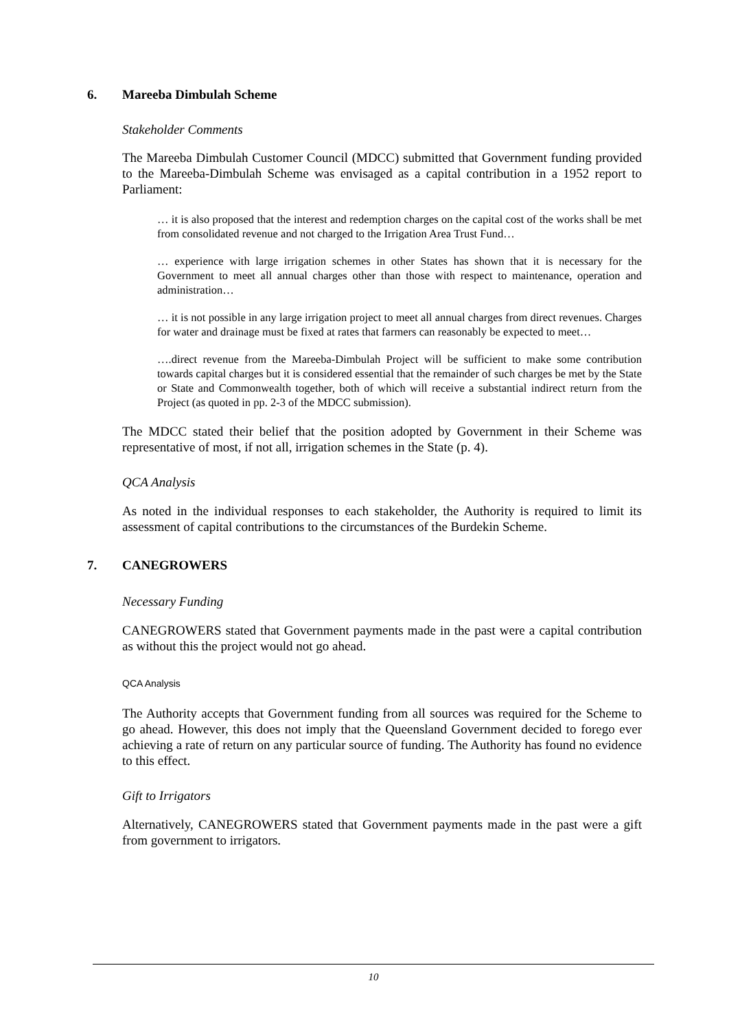6. Mareeba Dimbulah Scheme
Stakeholder Comments
The Mareeba Dimbulah Customer Council (MDCC) submitted that Government funding provided to the Mareeba-Dimbulah Scheme was envisaged as a capital contribution in a 1952 report to Parliament:
… it is also proposed that the interest and redemption charges on the capital cost of the works shall be met from consolidated revenue and not charged to the Irrigation Area Trust Fund…
… experience with large irrigation schemes in other States has shown that it is necessary for the Government to meet all annual charges other than those with respect to maintenance, operation and administration…
… it is not possible in any large irrigation project to meet all annual charges from direct revenues. Charges for water and drainage must be fixed at rates that farmers can reasonably be expected to meet…
….direct revenue from the Mareeba-Dimbulah Project will be sufficient to make some contribution towards capital charges but it is considered essential that the remainder of such charges be met by the State or State and Commonwealth together, both of which will receive a substantial indirect return from the Project (as quoted in pp. 2-3 of the MDCC submission).
The MDCC stated their belief that the position adopted by Government in their Scheme was representative of most, if not all, irrigation schemes in the State (p. 4).
QCA Analysis
As noted in the individual responses to each stakeholder, the Authority is required to limit its assessment of capital contributions to the circumstances of the Burdekin Scheme.
7. CANEGROWERS
Necessary Funding
CANEGROWERS stated that Government payments made in the past were a capital contribution as without this the project would not go ahead.
QCA Analysis
The Authority accepts that Government funding from all sources was required for the Scheme to go ahead. However, this does not imply that the Queensland Government decided to forego ever achieving a rate of return on any particular source of funding. The Authority has found no evidence to this effect.
Gift to Irrigators
Alternatively, CANEGROWERS stated that Government payments made in the past were a gift from government to irrigators.
10